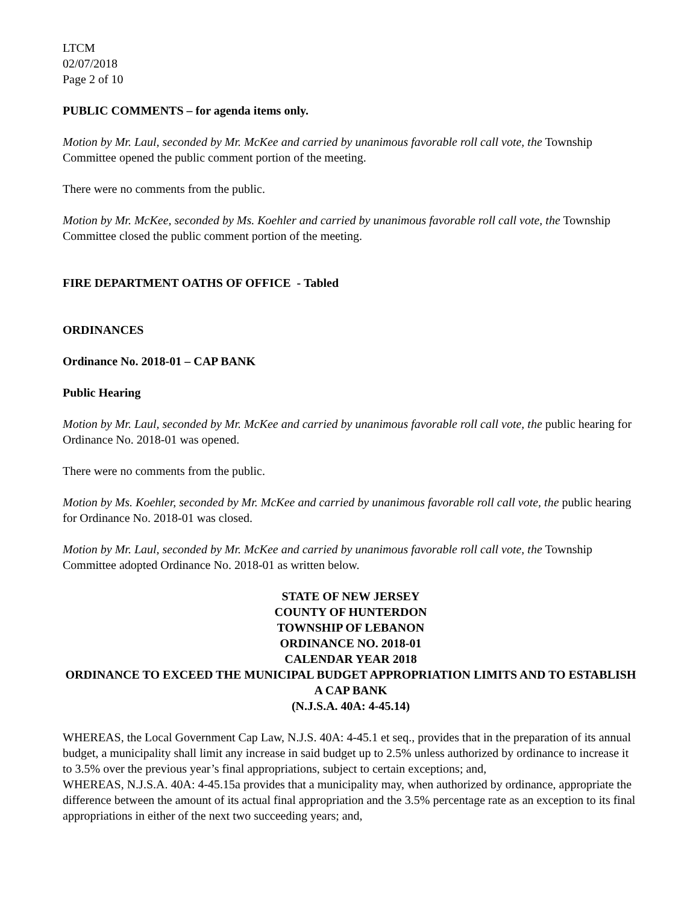LTCM
02/07/2018
Page 2 of 10
PUBLIC COMMENTS – for agenda items only.
Motion by Mr. Laul, seconded by Mr. McKee and carried by unanimous favorable roll call vote, the Township Committee opened the public comment portion of the meeting.
There were no comments from the public.
Motion by Mr. McKee, seconded by Ms. Koehler and carried by unanimous favorable roll call vote, the Township Committee closed the public comment portion of the meeting.
FIRE DEPARTMENT OATHS OF OFFICE - Tabled
ORDINANCES
Ordinance No. 2018-01 – CAP BANK
Public Hearing
Motion by Mr. Laul, seconded by Mr. McKee and carried by unanimous favorable roll call vote, the public hearing for Ordinance No. 2018-01 was opened.
There were no comments from the public.
Motion by Ms. Koehler, seconded by Mr. McKee and carried by unanimous favorable roll call vote, the public hearing for Ordinance No. 2018-01 was closed.
Motion by Mr. Laul, seconded by Mr. McKee and carried by unanimous favorable roll call vote, the Township Committee adopted Ordinance No. 2018-01 as written below.
STATE OF NEW JERSEY
COUNTY OF HUNTERDON
TOWNSHIP OF LEBANON
ORDINANCE NO. 2018-01
CALENDAR YEAR 2018
ORDINANCE TO EXCEED THE MUNICIPAL BUDGET APPROPRIATION LIMITS AND TO ESTABLISH A CAP BANK
(N.J.S.A. 40A: 4-45.14)
WHEREAS, the Local Government Cap Law, N.J.S. 40A: 4-45.1 et seq., provides that in the preparation of its annual budget, a municipality shall limit any increase in said budget up to 2.5% unless authorized by ordinance to increase it to 3.5% over the previous year’s final appropriations, subject to certain exceptions; and,
WHEREAS, N.J.S.A. 40A: 4-45.15a provides that a municipality may, when authorized by ordinance, appropriate the difference between the amount of its actual final appropriation and the 3.5% percentage rate as an exception to its final appropriations in either of the next two succeeding years; and,